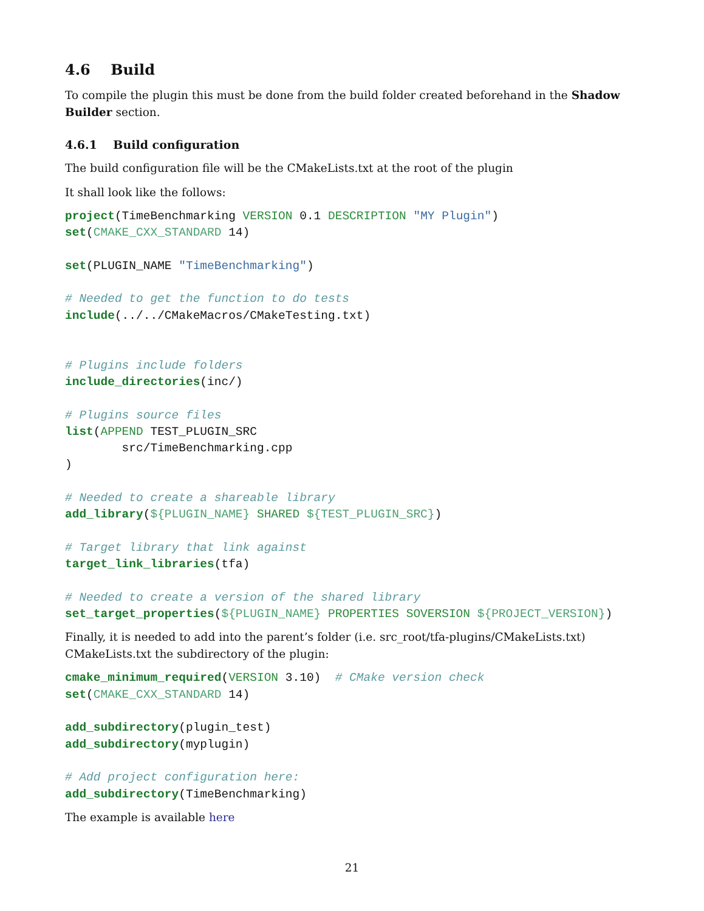4.6 Build
To compile the plugin this must be done from the build folder created beforehand in the Shadow Builder section.
4.6.1 Build configuration
The build configuration file will be the CMakeLists.txt at the root of the plugin
It shall look like the follows:
project(TimeBenchmarking VERSION 0.1 DESCRIPTION "MY Plugin")
set(CMAKE_CXX_STANDARD 14)

set(PLUGIN_NAME "TimeBenchmarking")

# Needed to get the function to do tests
include(../../CMakeMacros/CMakeTesting.txt)


# Plugins include folders
include_directories(inc/)

# Plugins source files
list(APPEND TEST_PLUGIN_SRC
        src/TimeBenchmarking.cpp
)

# Needed to create a shareable library
add_library(${PLUGIN_NAME} SHARED ${TEST_PLUGIN_SRC})

# Target library that link against
target_link_libraries(tfa)

# Needed to create a version of the shared library
set_target_properties(${PLUGIN_NAME} PROPERTIES SOVERSION ${PROJECT_VERSION})
Finally, it is needed to add into the parent’s folder (i.e. src_root/tfa-plugins/CMakeLists.txt) CMakeLists.txt the subdirectory of the plugin:
cmake_minimum_required(VERSION 3.10)  # CMake version check
set(CMAKE_CXX_STANDARD 14)

add_subdirectory(plugin_test)
add_subdirectory(myplugin)

# Add project configuration here:
add_subdirectory(TimeBenchmarking)
The example is available here
21